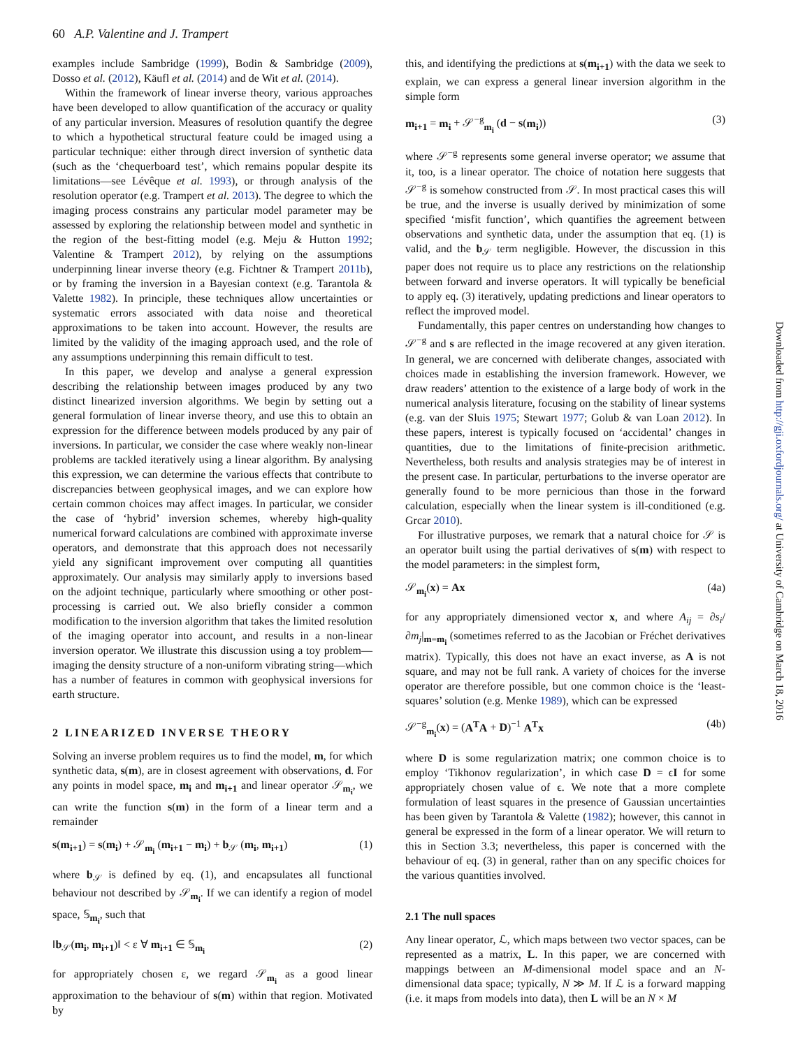60 A.P. Valentine and J. Trampert
examples include Sambridge (1999), Bodin & Sambridge (2009), Dosso et al. (2012), Käufl et al. (2014) and de Wit et al. (2014).
Within the framework of linear inverse theory, various approaches have been developed to allow quantification of the accuracy or quality of any particular inversion. Measures of resolution quantify the degree to which a hypothetical structural feature could be imaged using a particular technique: either through direct inversion of synthetic data (such as the ‘chequerboard test’, which remains popular despite its limitations—see Lévêque et al. 1993), or through analysis of the resolution operator (e.g. Trampert et al. 2013). The degree to which the imaging process constrains any particular model parameter may be assessed by exploring the relationship between model and synthetic in the region of the best-fitting model (e.g. Meju & Hutton 1992; Valentine & Trampert 2012), by relying on the assumptions underpinning linear inverse theory (e.g. Fichtner & Trampert 2011b), or by framing the inversion in a Bayesian context (e.g. Tarantola & Valette 1982). In principle, these techniques allow uncertainties or systematic errors associated with data noise and theoretical approximations to be taken into account. However, the results are limited by the validity of the imaging approach used, and the role of any assumptions underpinning this remain difficult to test.
In this paper, we develop and analyse a general expression describing the relationship between images produced by any two distinct linearized inversion algorithms. We begin by setting out a general formulation of linear inverse theory, and use this to obtain an expression for the difference between models produced by any pair of inversions. In particular, we consider the case where weakly non-linear problems are tackled iteratively using a linear algorithm. By analysing this expression, we can determine the various effects that contribute to discrepancies between geophysical images, and we can explore how certain common choices may affect images. In particular, we consider the case of ‘hybrid’ inversion schemes, whereby high-quality numerical forward calculations are combined with approximate inverse operators, and demonstrate that this approach does not necessarily yield any significant improvement over computing all quantities approximately. Our analysis may similarly apply to inversions based on the adjoint technique, particularly where smoothing or other post-processing is carried out. We also briefly consider a common modification to the inversion algorithm that takes the limited resolution of the imaging operator into account, and results in a non-linear inversion operator. We illustrate this discussion using a toy problem—imaging the density structure of a non-uniform vibrating string—which has a number of features in common with geophysical inversions for earth structure.
2 LINEARIZED INVERSE THEORY
Solving an inverse problem requires us to find the model, m, for which synthetic data, s(m), are in closest agreement with observations, d. For any points in model space, m<sub>i</sub> and m<sub>i+1</sub> and linear operator 𝒮<sub>m<sub>i</sub></sub>, we can write the function s(m) in the form of a linear term and a remainder
s(m<sub>i+1</sub>) = s(m<sub>i</sub>) + 𝒮<sub>m<sub>i</sub></sub> (m<sub>i+1</sub> − m<sub>i</sub>) + b<sub>𝒮</sub> (m<sub>i</sub>, m<sub>i+1</sub>) (1)
where b<sub>𝒮</sub> is defined by eq. (1), and encapsulates all functional behaviour not described by 𝒮<sub>m<sub>i</sub></sub>. If we can identify a region of model space, 𝕊<sub>m<sub>i</sub></sub>, such that
‖b<sub>𝒮</sub>(m<sub>i</sub>, m<sub>i+1</sub>)‖ < ε ∀ m<sub>i+1</sub> ∈ 𝕊<sub>m<sub>i</sub></sub> (2)
for appropriately chosen ε, we regard 𝒮<sub>m<sub>i</sub></sub> as a good linear approximation to the behaviour of s(m) within that region. Motivated by
this, and identifying the predictions at s(m<sub>i+1</sub>) with the data we seek to explain, we can express a general linear inversion algorithm in the simple form
m<sub>i+1</sub> = m<sub>i</sub> + 𝒮<sup>−g</sup><sub>m<sub>i</sub></sub> (d − s(m<sub>i</sub>)) (3)
where 𝒮<sup>−g</sup> represents some general inverse operator; we assume that it, too, is a linear operator. The choice of notation here suggests that 𝒮<sup>−g</sup> is somehow constructed from 𝒮. In most practical cases this will be true, and the inverse is usually derived by minimization of some specified ‘misfit function’, which quantifies the agreement between observations and synthetic data, under the assumption that eq. (1) is valid, and the b<sub>𝒮</sub> term negligible. However, the discussion in this paper does not require us to place any restrictions on the relationship between forward and inverse operators. It will typically be beneficial to apply eq. (3) iteratively, updating predictions and linear operators to reflect the improved model.
Fundamentally, this paper centres on understanding how changes to 𝒮<sup>−g</sup> and s are reflected in the image recovered at any given iteration. In general, we are concerned with deliberate changes, associated with choices made in establishing the inversion framework. However, we draw readers’ attention to the existence of a large body of work in the numerical analysis literature, focusing on the stability of linear systems (e.g. van der Sluis 1975; Stewart 1977; Golub & van Loan 2012). In these papers, interest is typically focused on ‘accidental’ changes in quantities, due to the limitations of finite-precision arithmetic. Nevertheless, both results and analysis strategies may be of interest in the present case. In particular, perturbations to the inverse operator are generally found to be more pernicious than those in the forward calculation, especially when the linear system is ill-conditioned (e.g. Grcar 2010).
For illustrative purposes, we remark that a natural choice for 𝒮 is an operator built using the partial derivatives of s(m) with respect to the model parameters: in the simplest form,
𝒮<sub>m<sub>i</sub></sub>(x) = Ax (4a)
for any appropriately dimensioned vector x, and where A<sub>ij</sub> = ∂s<sub>i</sub>/∂m<sub>j</sub>|<sub>m=m<sub>i</sub></sub> (sometimes referred to as the Jacobian or Fréchet derivatives matrix). Typically, this does not have an exact inverse, as A is not square, and may not be full rank. A variety of choices for the inverse operator are therefore possible, but one common choice is the ‘least-squares’ solution (e.g. Menke 1989), which can be expressed
𝒮<sup>−g</sup><sub>m<sub>i</sub></sub>(x) = (A<sup>T</sup>A + D)<sup>−1</sup> A<sup>T</sup>x (4b)
where D is some regularization matrix; one common choice is to employ ‘Tikhonov regularization’, in which case D = ϵI for some appropriately chosen value of ϵ. We note that a more complete formulation of least squares in the presence of Gaussian uncertainties has been given by Tarantola & Valette (1982); however, this cannot in general be expressed in the form of a linear operator. We will return to this in Section 3.3; nevertheless, this paper is concerned with the behaviour of eq. (3) in general, rather than on any specific choices for the various quantities involved.
2.1 The null spaces
Any linear operator, ℒ, which maps between two vector spaces, can be represented as a matrix, L. In this paper, we are concerned with mappings between an M-dimensional model space and an N-dimensional data space; typically, N ≫ M. If ℒ is a forward mapping (i.e. it maps from models into data), then L will be an N × M
Downloaded from http://gji.oxfordjournals.org/ at University of Cambridge on March 18, 2016